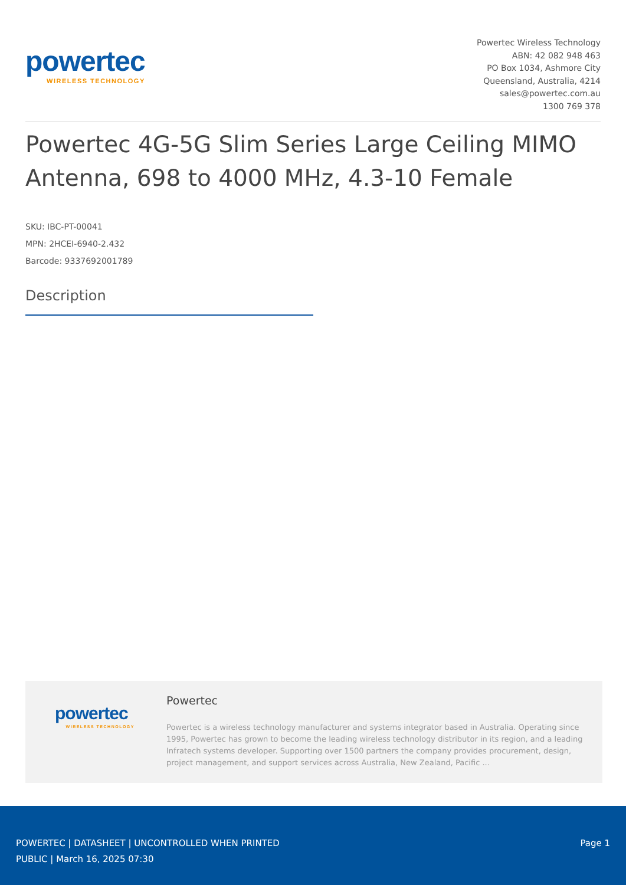powertec
WIRELESS TECHNOLOGY
Powertec Wireless Technology
ABN: 42 082 948 463
PO Box 1034, Ashmore City
Queensland, Australia, 4214
sales@powertec.com.au
1300 769 378
Powertec 4G-5G Slim Series Large Ceiling MIMO Antenna, 698 to 4000 MHz, 4.3-10 Female
SKU: IBC-PT-00041
MPN: 2HCEI-6940-2.432
Barcode: 9337692001789
Description
powertec
WIRELESS TECHNOLOGY
Powertec
Powertec is a wireless technology manufacturer and systems integrator based in Australia. Operating since 1995, Powertec has grown to become the leading wireless technology distributor in its region, and a leading Infratech systems developer. Supporting over 1500 partners the company provides procurement, design, project management, and support services across Australia, New Zealand, Pacific ...
POWERTEC | DATASHEET | UNCONTROLLED WHEN PRINTED
PUBLIC | March 16, 2025 07:30
Page 1